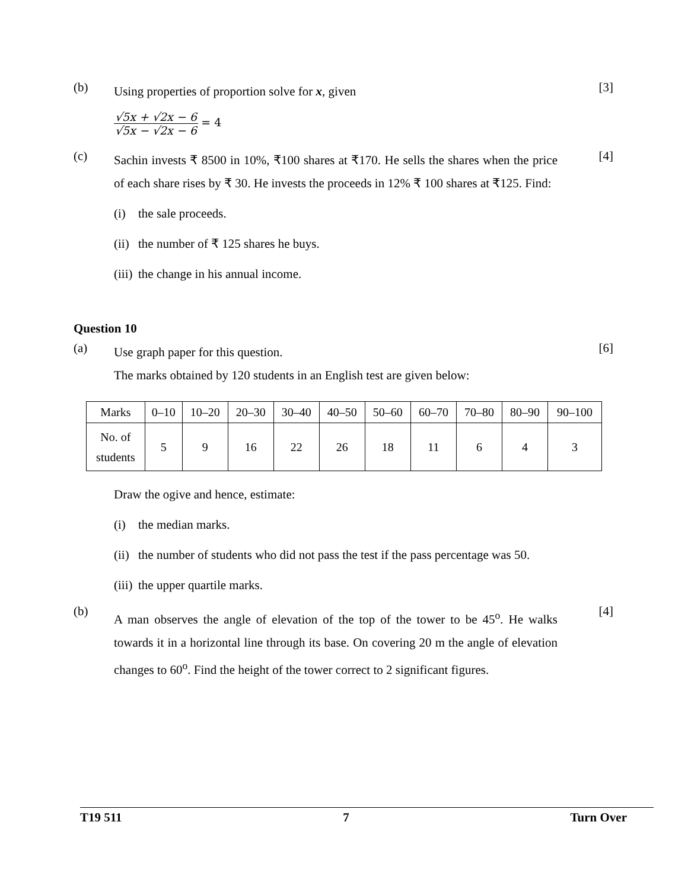(b)
Using properties of proportion solve for x, given
[3]
√5x + √2x − 6 √5x − √2x − 6 = 4
(c)
Sachin invests ₹ 8500 in 10%, ₹100 shares at ₹170. He sells the shares when the price of each share rises by ₹ 30. He invests the proceeds in 12% ₹ 100 shares at ₹125. Find:
[4]
(i) the sale proceeds.
(ii) the number of ₹ 125 shares he buys.
(iii) the change in his annual income.
Question 10
(a)
Use graph paper for this question.
The marks obtained by 120 students in an English test are given below:
[6]
| Marks | 0–10 | 10–20 | 20–30 | 30–40 | 40–50 | 50–60 | 60–70 | 70–80 | 80–90 | 90–100 |
| No. of students | 5 | 9 | 16 | 22 | 26 | 18 | 11 | 6 | 4 | 3 |
Draw the ogive and hence, estimate:
(i) the median marks.
(ii) the number of students who did not pass the test if the pass percentage was 50.
(iii) the upper quartile marks.
(b)
A man observes the angle of elevation of the top of the tower to be 45<sup>o</sup>. He walks towards it in a horizontal line through its base. On covering 20 m the angle of elevation changes to 60<sup>o</sup>. Find the height of the tower correct to 2 significant figures.
[4]
T19 511 7 Turn Over